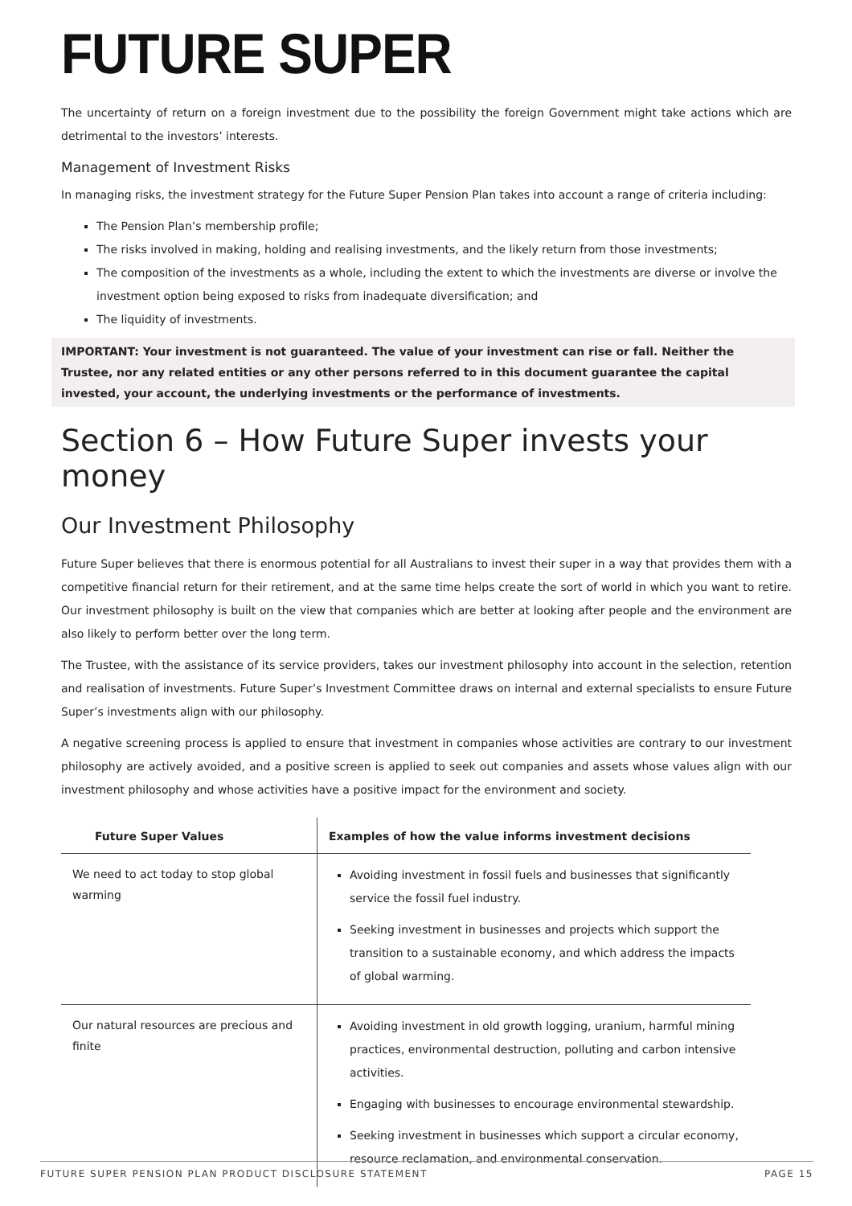FUTURE SUPER
The uncertainty of return on a foreign investment due to the possibility the foreign Government might take actions which are detrimental to the investors’ interests.
Management of Investment Risks
In managing risks, the investment strategy for the Future Super Pension Plan takes into account a range of criteria including:
The Pension Plan’s membership profile;
The risks involved in making, holding and realising investments, and the likely return from those investments;
The composition of the investments as a whole, including the extent to which the investments are diverse or involve the investment option being exposed to risks from inadequate diversification; and
The liquidity of investments.
IMPORTANT: Your investment is not guaranteed. The value of your investment can rise or fall. Neither the Trustee, nor any related entities or any other persons referred to in this document guarantee the capital invested, your account, the underlying investments or the performance of investments.
Section 6 – How Future Super invests your money
Our Investment Philosophy
Future Super believes that there is enormous potential for all Australians to invest their super in a way that provides them with a competitive financial return for their retirement, and at the same time helps create the sort of world in which you want to retire. Our investment philosophy is built on the view that companies which are better at looking after people and the environment are also likely to perform better over the long term.
The Trustee, with the assistance of its service providers, takes our investment philosophy into account in the selection, retention and realisation of investments. Future Super’s Investment Committee draws on internal and external specialists to ensure Future Super’s investments align with our philosophy.
A negative screening process is applied to ensure that investment in companies whose activities are contrary to our investment philosophy are actively avoided, and a positive screen is applied to seek out companies and assets whose values align with our investment philosophy and whose activities have a positive impact for the environment and society.
| Future Super Values | Examples of how the value informs investment decisions |
| --- | --- |
| We need to act today to stop global warming | Avoiding investment in fossil fuels and businesses that significantly service the fossil fuel industry. Seeking investment in businesses and projects which support the transition to a sustainable economy, and which address the impacts of global warming. |
| Our natural resources are precious and finite | Avoiding investment in old growth logging, uranium, harmful mining practices, environmental destruction, polluting and carbon intensive activities. Engaging with businesses to encourage environmental stewardship. Seeking investment in businesses which support a circular economy, resource reclamation, and environmental conservation. |
FUTURE SUPER PENSION PLAN PRODUCT DISCLOSURE STATEMENT PAGE 15